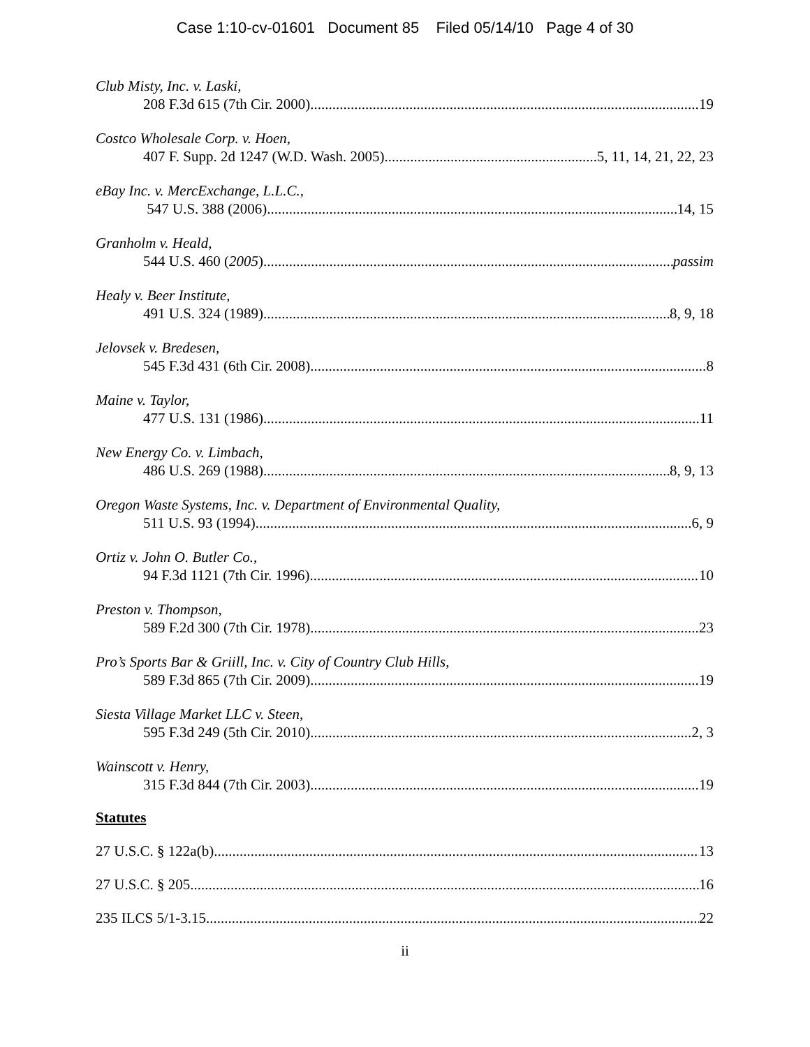Case 1:10-cv-01601 Document 85 Filed 05/14/10 Page 4 of 30
Club Misty, Inc. v. Laski,
208 F.3d 615 (7th Cir. 2000) 19
Costco Wholesale Corp. v. Hoen,
407 F. Supp. 2d 1247 (W.D. Wash. 2005) 5, 11, 14, 21, 22, 23
eBay Inc. v. MercExchange, L.L.C.,
547 U.S. 388 (2006) 14, 15
Granholm v. Heald,
544 U.S. 460 (2005) passim
Healy v. Beer Institute,
491 U.S. 324 (1989) 8, 9, 18
Jelovsek v. Bredesen,
545 F.3d 431 (6th Cir. 2008) 8
Maine v. Taylor,
477 U.S. 131 (1986) 11
New Energy Co. v. Limbach,
486 U.S. 269 (1988) 8, 9, 13
Oregon Waste Systems, Inc. v. Department of Environmental Quality,
511 U.S. 93 (1994) 6, 9
Ortiz v. John O. Butler Co.,
94 F.3d 1121 (7th Cir. 1996) 10
Preston v. Thompson,
589 F.2d 300 (7th Cir. 1978) 23
Pro’s Sports Bar & Griill, Inc. v. City of Country Club Hills,
589 F.3d 865 (7th Cir. 2009) 19
Siesta Village Market LLC v. Steen,
595 F.3d 249 (5th Cir. 2010) 2, 3
Wainscott v. Henry,
315 F.3d 844 (7th Cir. 2003) 19
Statutes
27 U.S.C. § 122a(b) 13
27 U.S.C. § 205 16
235 ILCS 5/1-3.15 22
ii